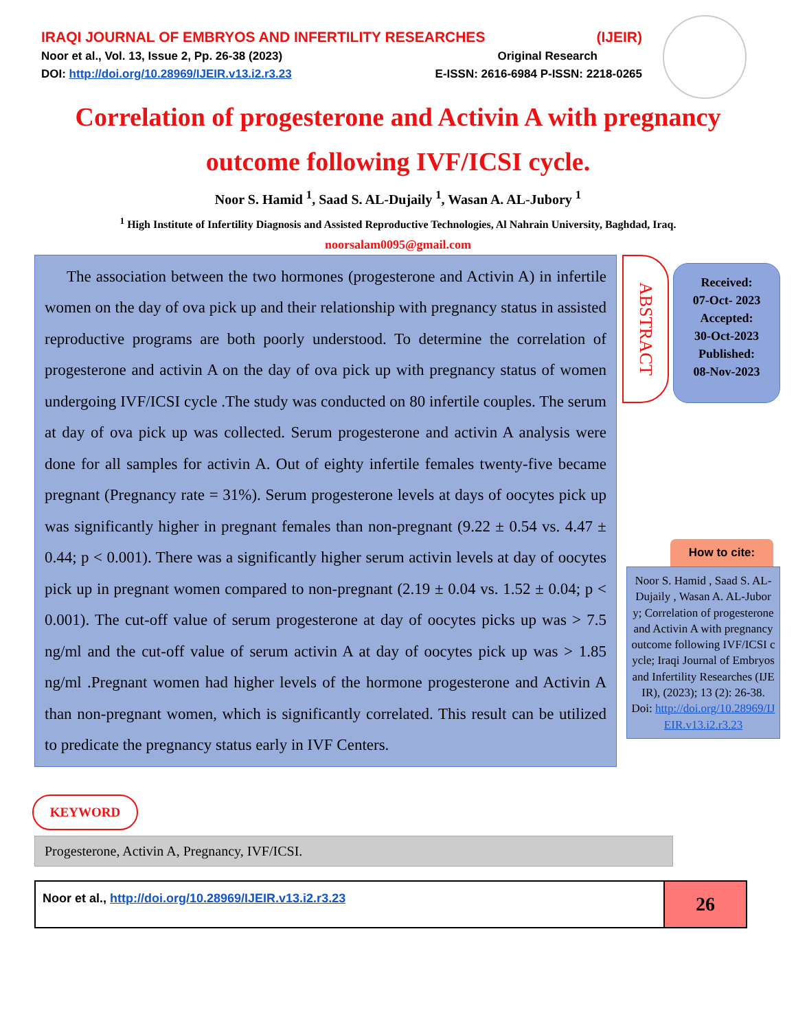IRAQI JOURNAL OF EMBRYOS AND INFERTILITY RESEARCHES (IJEIR)
Noor et al., Vol. 13, Issue 2, Pp. 26-38 (2023) Original Research
DOI: http://doi.org/10.28969/IJEIR.v13.i2.r3.23 E-ISSN: 2616-6984 P-ISSN: 2218-0265
Correlation of progesterone and Activin A with pregnancy outcome following IVF/ICSI cycle.
Noor S. Hamid <sup>1</sup>, Saad S. AL-Dujaily <sup>1</sup>, Wasan A. AL-Jubory <sup>1</sup>
<sup>1</sup> High Institute of Infertility Diagnosis and Assisted Reproductive Technologies, Al Nahrain University, Baghdad, Iraq.
noorsalam0095@gmail.com
The association between the two hormones (progesterone and Activin A) in infertile women on the day of ova pick up and their relationship with pregnancy status in assisted reproductive programs are both poorly understood. To determine the correlation of progesterone and activin A on the day of ova pick up with pregnancy status of women undergoing IVF/ICSI cycle .The study was conducted on 80 infertile couples. The serum at day of ova pick up was collected. Serum progesterone and activin A analysis were done for all samples for activin A. Out of eighty infertile females twenty-five became pregnant (Pregnancy rate = 31%). Serum progesterone levels at days of oocytes pick up was significantly higher in pregnant females than non-pregnant (9.22 ± 0.54 vs. 4.47 ± 0.44; p < 0.001). There was a significantly higher serum activin levels at day of oocytes pick up in pregnant women compared to non-pregnant (2.19 ± 0.04 vs. 1.52 ± 0.04; p < 0.001). The cut-off value of serum progesterone at day of oocytes picks up was > 7.5 ng/ml and the cut-off value of serum activin A at day of oocytes pick up was > 1.85 ng/ml .Pregnant women had higher levels of the hormone progesterone and Activin A than non-pregnant women, which is significantly correlated. This result can be utilized to predicate the pregnancy status early in IVF Centers.
ABSTRACT
Received:
07-Oct- 2023
Accepted:
30-Oct-2023
Published:
08-Nov-2023
How to cite:
Noor S. Hamid , Saad S. AL-Dujaily , Wasan A. AL-Jubory; Correlation of progesterone and Activin A with pregnancy outcome following IVF/ICSI cycle; Iraqi Journal of Embryos and Infertility Researches (IJEIR), (2023); 13 (2): 26-38.
Doi: http://doi.org/10.28969/IJEIR.v13.i2.r3.23
KEYWORD
Progesterone, Activin A, Pregnancy, IVF/ICSI.
Noor et al., http://doi.org/10.28969/IJEIR.v13.i2.r3.23
26